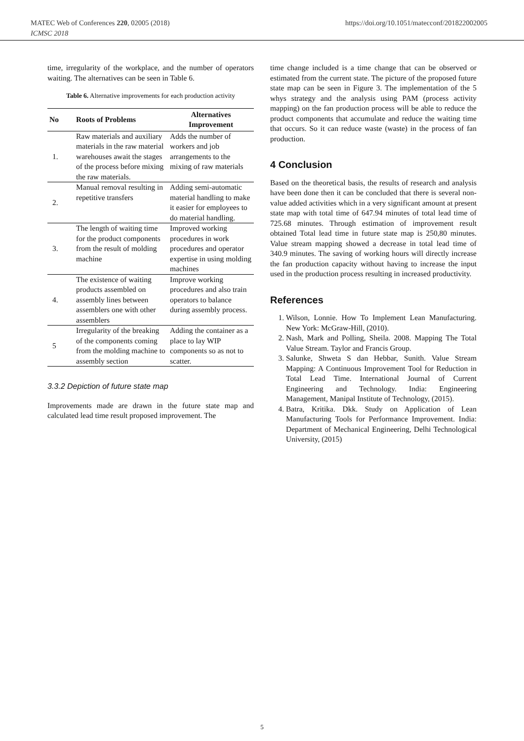https://doi.org/10.1051/matecconf/201822002005 MATEC Web of Conferences 220, 02005 (2018)
ICMSC 2018
time, irregularity of the workplace, and the number of operators waiting. The alternatives can be seen in Table 6.
Table 6. Alternative improvements for each production activity
| No | Roots of Problems | Alternatives Improvement |
| --- | --- | --- |
| 1. | Raw materials and auxiliary materials in the raw material warehouses await the stages of the process before mixing the raw materials. | Adds the number of workers and job arrangements to the mixing of raw materials |
| 2. | Manual removal resulting in repetitive transfers | Adding semi-automatic material handling to make it easier for employees to do material handling. |
| 3. | The length of waiting time for the product components from the result of molding machine | Improved working procedures in work procedures and operator expertise in using molding machines |
| 4. | The existence of waiting products assembled on assembly lines between assemblers one with other assemblers | Improve working procedures and also train operators to balance during assembly process. |
| 5 | Irregularity of the breaking of the components coming from the molding machine to assembly section | Adding the container as a place to lay WIP components so as not to scatter. |
3.3.2 Depiction of future state map
Improvements made are drawn in the future state map and calculated lead time result proposed improvement. The
time change included is a time change that can be observed or estimated from the current state. The picture of the proposed future state map can be seen in Figure 3. The implementation of the 5 whys strategy and the analysis using PAM (process activity mapping) on the fan production process will be able to reduce the product components that accumulate and reduce the waiting time that occurs. So it can reduce waste (waste) in the process of fan production.
4 Conclusion
Based on the theoretical basis, the results of research and analysis have been done then it can be concluded that there is several non-value added activities which in a very significant amount at present state map with total time of 647.94 minutes of total lead time of 725.68 minutes. Through estimation of improvement result obtained Total lead time in future state map is 250,80 minutes. Value stream mapping showed a decrease in total lead time of 340.9 minutes. The saving of working hours will directly increase the fan production capacity without having to increase the input used in the production process resulting in increased productivity.
References
1. Wilson, Lonnie. How To Implement Lean Manufacturing. New York: McGraw-Hill, (2010).
2. Nash, Mark and Polling, Sheila. 2008. Mapping The Total Value Stream. Taylor and Francis Group.
3. Salunke, Shweta S dan Hebbar, Sunith. Value Stream Mapping: A Continuous Improvement Tool for Reduction in Total Lead Time. International Journal of Current Engineering and Technology. India: Engineering Management, Manipal Institute of Technology, (2015).
4. Batra, Kritika. Dkk. Study on Application of Lean Manufacturing Tools for Performance Improvement. India: Department of Mechanical Engineering, Delhi Technological University, (2015)
5